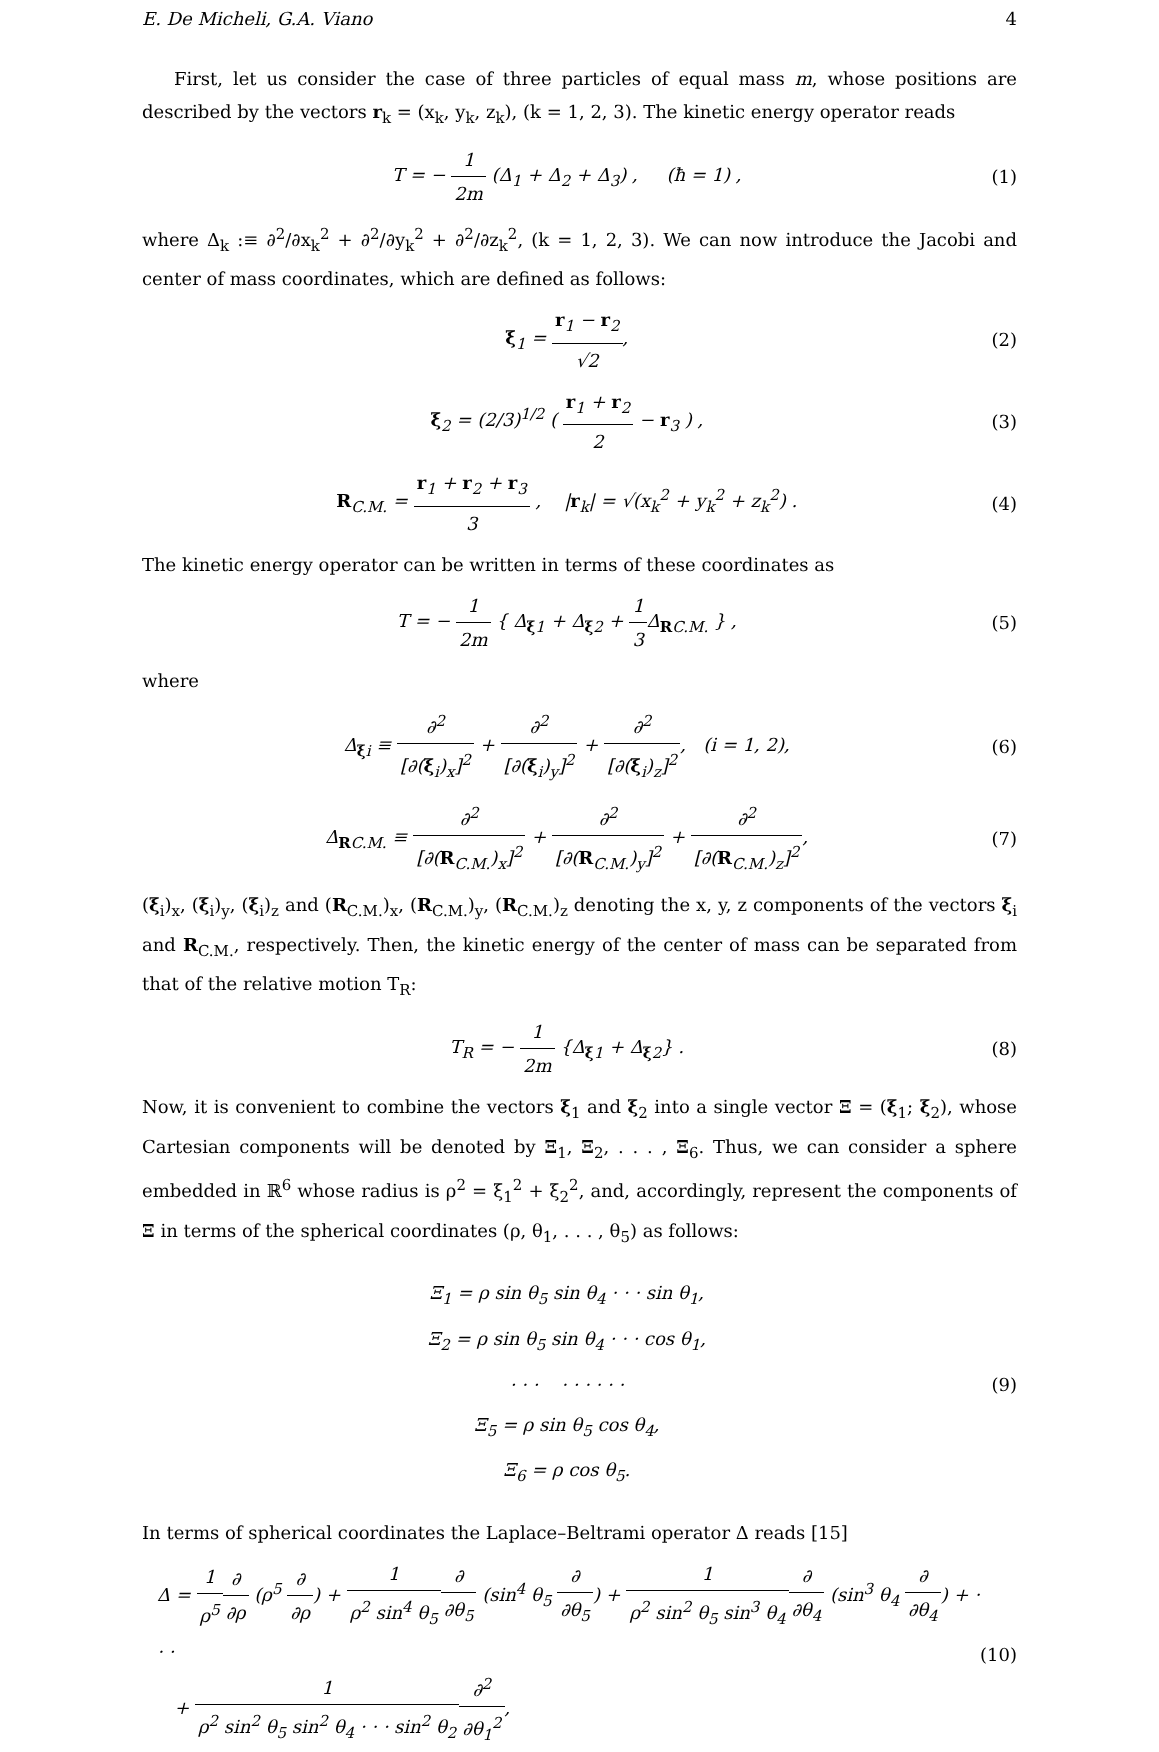E. De Micheli, G.A. Viano 4
First, let us consider the case of three particles of equal mass m, whose positions are described by the vectors r<sub>k</sub> = (x<sub>k</sub>, y<sub>k</sub>, z<sub>k</sub>), (k = 1, 2, 3). The kinetic energy operator reads
T = − 1 2m (Δ<sub>1</sub> + Δ<sub>2</sub> + Δ<sub>3</sub>) , (ħ = 1) ,
(1)
where Δ<sub>k</sub> :≡ ∂<sup>2</sup>/∂x<sub>k</sub><sup>2</sup> + ∂<sup>2</sup>/∂y<sub>k</sub><sup>2</sup> + ∂<sup>2</sup>/∂z<sub>k</sub><sup>2</sup>, (k = 1, 2, 3). We can now introduce the Jacobi and center of mass coordinates, which are defined as follows:
ξ<sub>1</sub> = r<sub>1</sub> − r<sub>2</sub> √2, (2)
ξ<sub>2</sub> = (2/3)<sup>1/2</sup> ( r<sub>1</sub> + r<sub>2</sub> 2 − r<sub>3</sub> ) ,
(3)
R<sub>C.M.</sub> = r<sub>1</sub> + r<sub>2</sub> + r<sub>3</sub> 3 , |r<sub>k</sub>| = √(x<sub>k</sub><sup>2</sup> + y<sub>k</sub><sup>2</sup> + z<sub>k</sub><sup>2</sup>) .
(4)
The kinetic energy operator can be written in terms of these coordinates as
T = − 1 2m { Δ<sub>ξ1</sub> + Δ<sub>ξ2</sub> + 1 3 Δ<sub>RC.M.</sub> } ,
(5)
where
Δ<sub>ξi</sub> ≡ ∂<sup>2</sup> [∂(ξ<sub>i</sub>)<sub>x</sub>]<sup>2</sup> + ∂<sup>2</sup> [∂(ξ<sub>i</sub>)<sub>y</sub>]<sup>2</sup> + ∂<sup>2</sup> [∂(ξ<sub>i</sub>)<sub>z</sub>]<sup>2</sup>, (i = 1, 2),
(6)
Δ<sub>RC.M.</sub> ≡ ∂<sup>2</sup> [∂(R<sub>C.M.</sub>)<sub>x</sub>]<sup>2</sup> + ∂<sup>2</sup> [∂(R<sub>C.M.</sub>)<sub>y</sub>]<sup>2</sup> + ∂<sup>2</sup> [∂(R<sub>C.M.</sub>)<sub>z</sub>]<sup>2</sup>,
(7)
(ξ<sub>i</sub>)<sub>x</sub>, (ξ<sub>i</sub>)<sub>y</sub>, (ξ<sub>i</sub>)<sub>z</sub> and (R<sub>C.M.</sub>)<sub>x</sub>, (R<sub>C.M.</sub>)<sub>y</sub>, (R<sub>C.M.</sub>)<sub>z</sub> denoting the x, y, z components of the vectors ξ<sub>i</sub> and R<sub>C.M.</sub>, respectively. Then, the kinetic energy of the center of mass can be separated from that of the relative motion T<sub>R</sub>:
T<sub>R</sub> = − 1 2m {Δ<sub>ξ1</sub> + Δ<sub>ξ2</sub>} . (8)
Now, it is convenient to combine the vectors ξ<sub>1</sub> and ξ<sub>2</sub> into a single vector Ξ = (ξ<sub>1</sub>; ξ<sub>2</sub>), whose Cartesian components will be denoted by Ξ<sub>1</sub>, Ξ<sub>2</sub>, . . . , Ξ<sub>6</sub>. Thus, we can consider a sphere embedded in ℝ<sup>6</sup> whose radius is ρ<sup>2</sup> = ξ<sub>1</sub><sup>2</sup> + ξ<sub>2</sub><sup>2</sup>, and, accordingly, represent the components of Ξ in terms of the spherical coordinates (ρ, θ<sub>1</sub>, . . . , θ<sub>5</sub>) as follows:
Ξ<sub>1</sub> = ρ sin θ<sub>5</sub> sin θ<sub>4</sub> · · · sin θ<sub>1</sub>,
Ξ<sub>2</sub> = ρ sin θ<sub>5</sub> sin θ<sub>4</sub> · · · cos θ<sub>1</sub>,
· · · · · · · · ·
Ξ<sub>5</sub> = ρ sin θ<sub>5</sub> cos θ<sub>4</sub>,
Ξ<sub>6</sub> = ρ cos θ<sub>5</sub>.
(9)
In terms of spherical coordinates the Laplace–Beltrami operator Δ reads [15]
Δ = 1 ρ<sup>5</sup>∂ ∂ρ (ρ<sup>5</sup> ∂ ∂ρ) + 1 ρ<sup>2</sup> sin<sup>4</sup> θ<sub>5</sub>∂ ∂θ<sub>5</sub> (sin<sup>4</sup> θ<sub>5</sub> ∂ ∂θ<sub>5</sub>) + 1 ρ<sup>2</sup> sin<sup>2</sup> θ<sub>5</sub> sin<sup>3</sup> θ<sub>4</sub>∂ ∂θ<sub>4</sub> (sin<sup>3</sup> θ<sub>4</sub> ∂ ∂θ<sub>4</sub>) + · · ·
+ 1 ρ<sup>2</sup> sin<sup>2</sup> θ<sub>5</sub> sin<sup>2</sup> θ<sub>4</sub> · · · sin<sup>2</sup> θ<sub>2</sub>∂<sup>2</sup> ∂θ<sub>1</sub><sup>2</sup>,
(10)